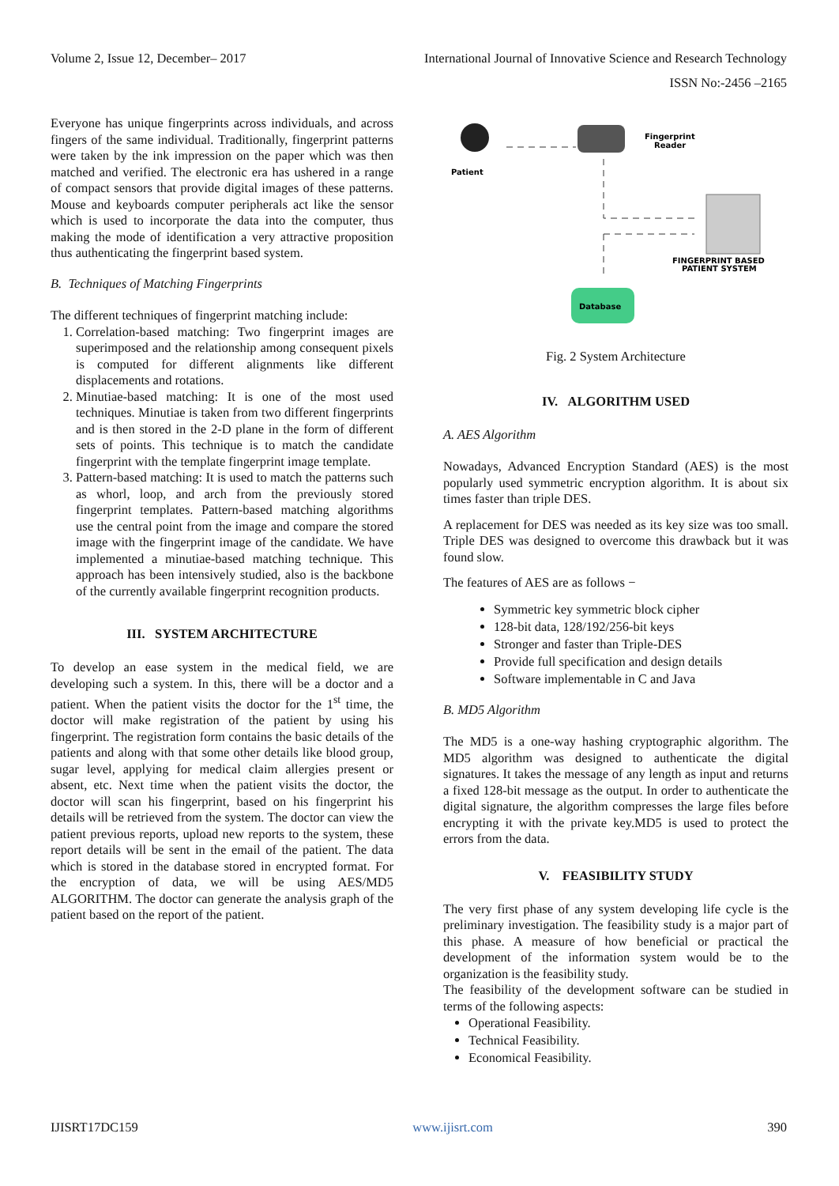Volume 2, Issue 12, December– 2017 International Journal of Innovative Science and Research Technology
ISSN No:-2456 –2165
Everyone has unique fingerprints across individuals, and across fingers of the same individual. Traditionally, fingerprint patterns were taken by the ink impression on the paper which was then matched and verified. The electronic era has ushered in a range of compact sensors that provide digital images of these patterns. Mouse and keyboards computer peripherals act like the sensor which is used to incorporate the data into the computer, thus making the mode of identification a very attractive proposition thus authenticating the fingerprint based system.
B. Techniques of Matching Fingerprints
The different techniques of fingerprint matching include:
1. Correlation-based matching: Two fingerprint images are superimposed and the relationship among consequent pixels is computed for different alignments like different displacements and rotations.
2. Minutiae-based matching: It is one of the most used techniques. Minutiae is taken from two different fingerprints and is then stored in the 2-D plane in the form of different sets of points. This technique is to match the candidate fingerprint with the template fingerprint image template.
3. Pattern-based matching: It is used to match the patterns such as whorl, loop, and arch from the previously stored fingerprint templates. Pattern-based matching algorithms use the central point from the image and compare the stored image with the fingerprint image of the candidate. We have implemented a minutiae-based matching technique. This approach has been intensively studied, also is the backbone of the currently available fingerprint recognition products.
III. SYSTEM ARCHITECTURE
To develop an ease system in the medical field, we are developing such a system. In this, there will be a doctor and a patient. When the patient visits the doctor for the 1<sup>st</sup> time, the doctor will make registration of the patient by using his fingerprint. The registration form contains the basic details of the patients and along with that some other details like blood group, sugar level, applying for medical claim allergies present or absent, etc. Next time when the patient visits the doctor, the doctor will scan his fingerprint, based on his fingerprint his details will be retrieved from the system. The doctor can view the patient previous reports, upload new reports to the system, these report details will be sent in the email of the patient. The data which is stored in the database stored in encrypted format. For the encryption of data, we will be using AES/MD5 ALGORITHM. The doctor can generate the analysis graph of the patient based on the report of the patient.
Patient
Fingerprint
Reader
FINGERPRINT BASED
PATIENT SYSTEM
Database
Fig. 2 System Architecture
IV. ALGORITHM USED
A. AES Algorithm
Nowadays, Advanced Encryption Standard (AES) is the most popularly used symmetric encryption algorithm. It is about six times faster than triple DES.
A replacement for DES was needed as its key size was too small. Triple DES was designed to overcome this drawback but it was found slow.
The features of AES are as follows −
Symmetric key symmetric block cipher
128-bit data, 128/192/256-bit keys
Stronger and faster than Triple-DES
Provide full specification and design details
Software implementable in C and Java
B. MD5 Algorithm
The MD5 is a one-way hashing cryptographic algorithm. The MD5 algorithm was designed to authenticate the digital signatures. It takes the message of any length as input and returns a fixed 128-bit message as the output. In order to authenticate the digital signature, the algorithm compresses the large files before encrypting it with the private key.MD5 is used to protect the errors from the data.
V. FEASIBILITY STUDY
The very first phase of any system developing life cycle is the preliminary investigation. The feasibility study is a major part of this phase. A measure of how beneficial or practical the development of the information system would be to the organization is the feasibility study.
The feasibility of the development software can be studied in terms of the following aspects:
Operational Feasibility.
Technical Feasibility.
Economical Feasibility.
IJISRT17DC159 www.ijisrt.com 390